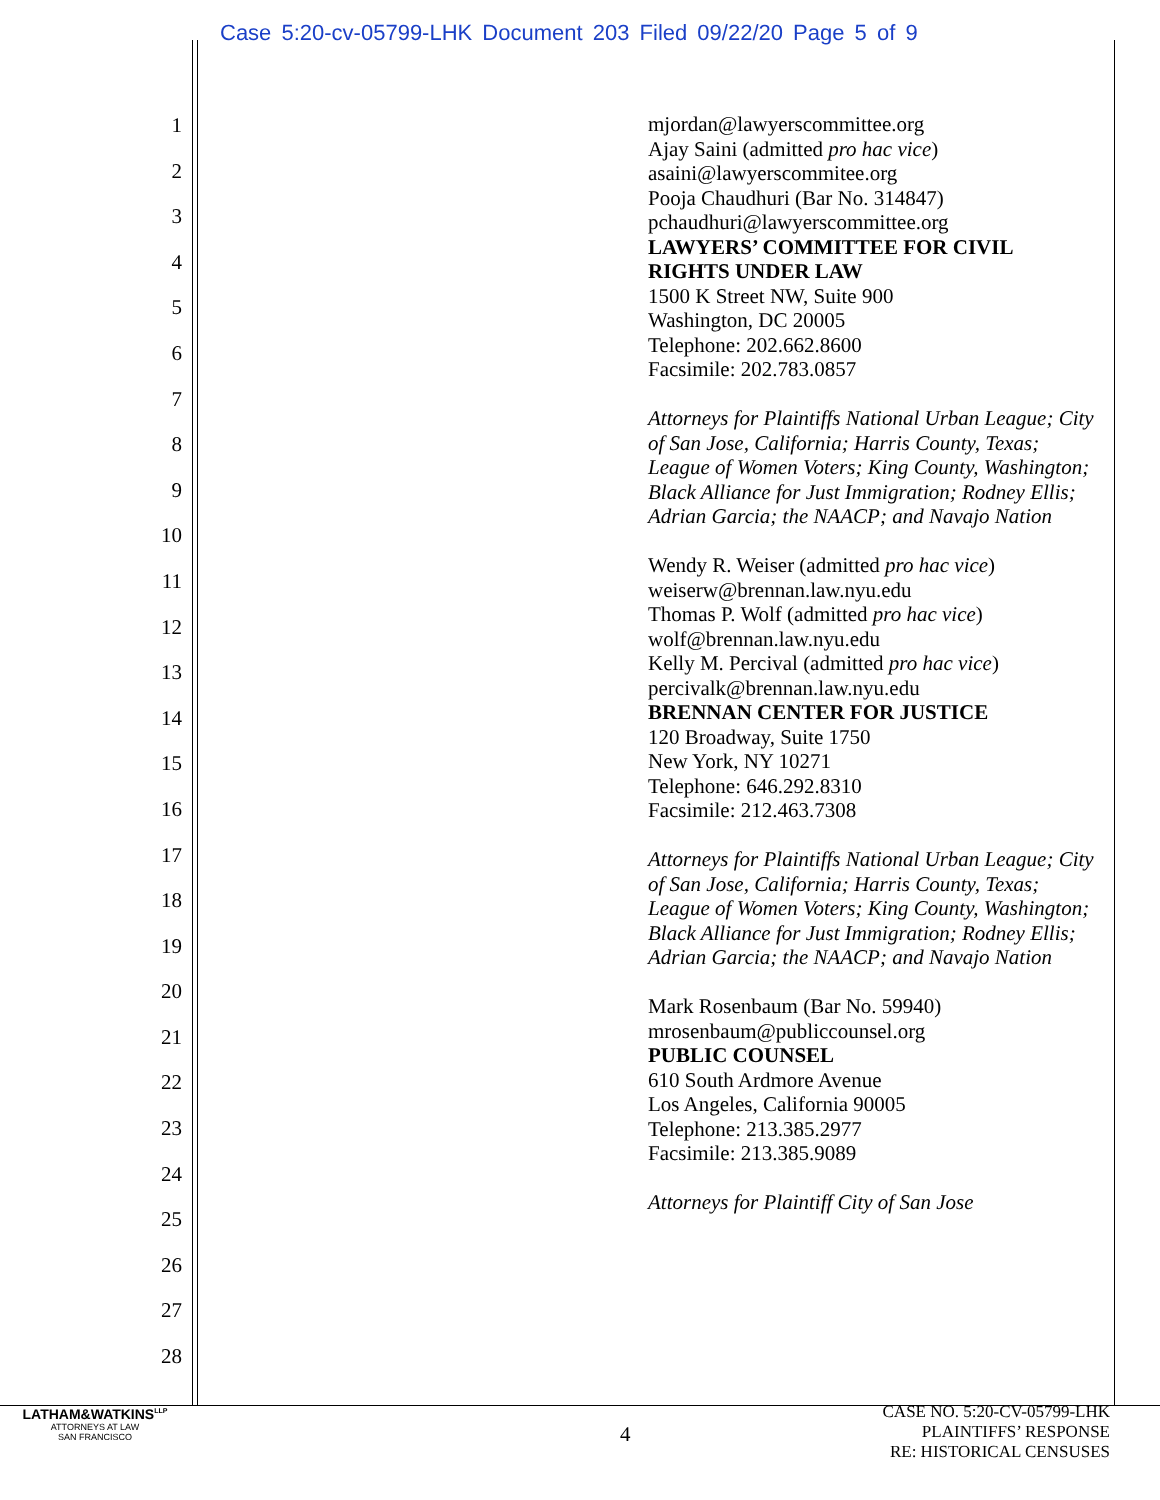Case 5:20-cv-05799-LHK Document 203 Filed 09/22/20 Page 5 of 9
1
2
3
4
5
6
7
8
9
10
11
12
13
14
15
16
17
18
19
20
21
22
23
24
25
26
27
28
mjordan@lawyerscommittee.org
Ajay Saini (admitted pro hac vice)
asaini@lawyerscommitee.org
Pooja Chaudhuri (Bar No. 314847)
pchaudhuri@lawyerscommittee.org
LAWYERS’ COMMITTEE FOR CIVIL RIGHTS UNDER LAW
1500 K Street NW, Suite 900
Washington, DC 20005
Telephone: 202.662.8600
Facsimile: 202.783.0857
Attorneys for Plaintiffs National Urban League; City of San Jose, California; Harris County, Texas; League of Women Voters; King County, Washington; Black Alliance for Just Immigration; Rodney Ellis; Adrian Garcia; the NAACP; and Navajo Nation
Wendy R. Weiser (admitted pro hac vice)
weiserw@brennan.law.nyu.edu
Thomas P. Wolf (admitted pro hac vice)
wolf@brennan.law.nyu.edu
Kelly M. Percival (admitted pro hac vice)
percivalk@brennan.law.nyu.edu
BRENNAN CENTER FOR JUSTICE
120 Broadway, Suite 1750
New York, NY 10271
Telephone: 646.292.8310
Facsimile: 212.463.7308
Attorneys for Plaintiffs National Urban League; City of San Jose, California; Harris County, Texas; League of Women Voters; King County, Washington; Black Alliance for Just Immigration; Rodney Ellis; Adrian Garcia; the NAACP; and Navajo Nation
Mark Rosenbaum (Bar No. 59940)
mrosenbaum@publiccounsel.org
PUBLIC COUNSEL
610 South Ardmore Avenue
Los Angeles, California 90005
Telephone: 213.385.2977
Facsimile: 213.385.9089
Attorneys for Plaintiff City of San Jose
LATHAM&WATKINS<sup>LLP</sup>
ATTORNEYS AT LAW
SAN FRANCISCO
4
CASE NO. 5:20-CV-05799-LHK
PLAINTIFFS’ RESPONSE
RE: HISTORICAL CENSUSES